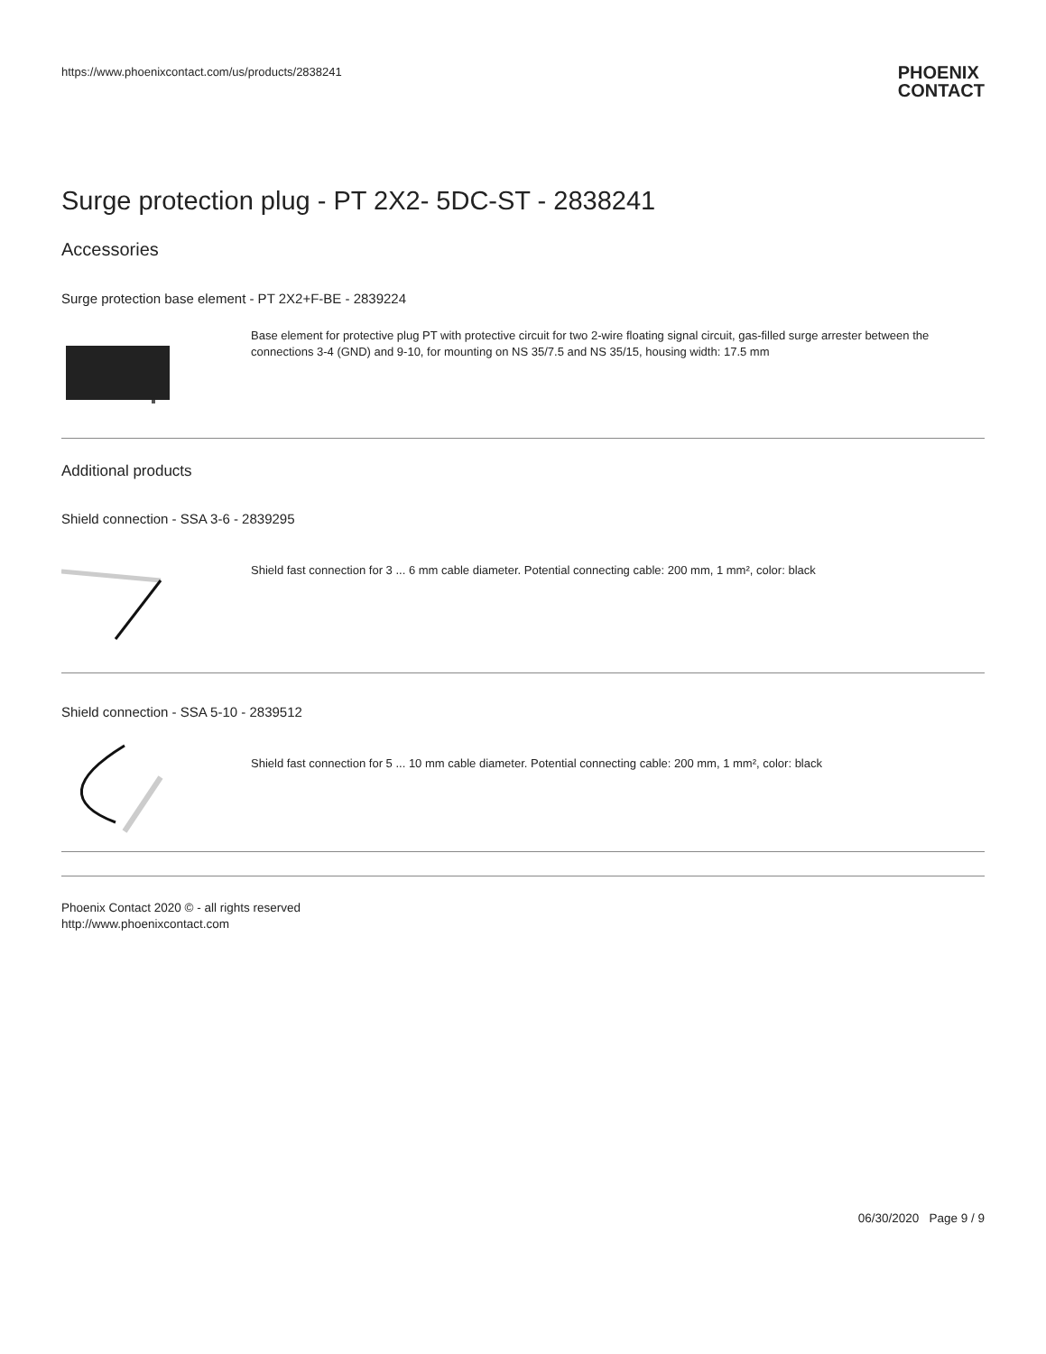https://www.phoenixcontact.com/us/products/2838241
PHOENIX
CONTACT
Surge protection plug - PT 2X2- 5DC-ST - 2838241
Accessories
Surge protection base element - PT 2X2+F-BE - 2839224
Base element for protective plug PT with protective circuit for two 2-wire floating signal circuit, gas-filled surge arrester between the connections 3-4 (GND) and 9-10, for mounting on NS 35/7.5 and NS 35/15, housing width: 17.5 mm
Additional products
Shield connection - SSA 3-6 - 2839295
Shield fast connection for 3 ... 6 mm cable diameter. Potential connecting cable: 200 mm, 1 mm², color: black
Shield connection - SSA 5-10 - 2839512
Shield fast connection for 5 ... 10 mm cable diameter. Potential connecting cable: 200 mm, 1 mm², color: black
Phoenix Contact 2020 © - all rights reserved
http://www.phoenixcontact.com
06/30/2020 Page 9 / 9